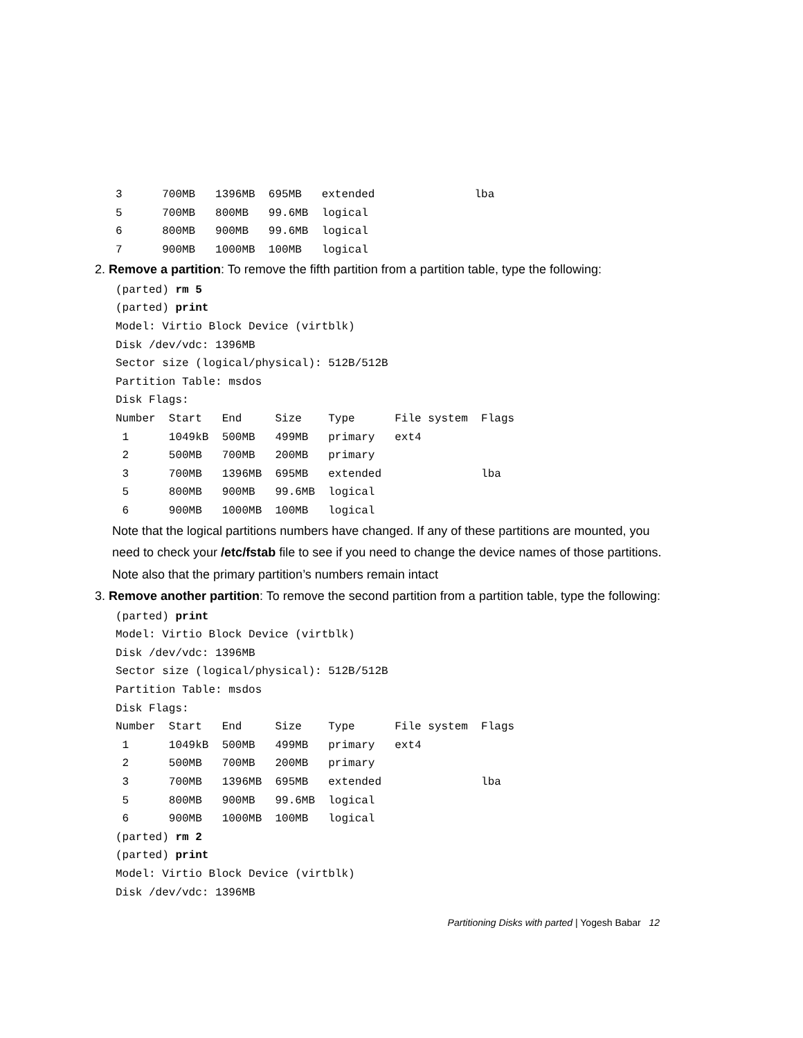3      700MB   1396MB  695MB   extended               lba
5      700MB   800MB   99.6MB  logical
6      800MB   900MB   99.6MB  logical
7      900MB   1000MB  100MB   logical
2. Remove a partition: To remove the fifth partition from a partition table, type the following:
(parted) rm 5
(parted) print
Model: Virtio Block Device (virtblk)
Disk /dev/vdc: 1396MB
Sector size (logical/physical): 512B/512B
Partition Table: msdos
Disk Flags:
Number  Start   End     Size    Type      File system  Flags
 1      1049kB  500MB   499MB   primary   ext4
 2      500MB   700MB   200MB   primary
 3      700MB   1396MB  695MB   extended               lba
 5      800MB   900MB   99.6MB  logical
 6      900MB   1000MB  100MB   logical
Note that the logical partitions numbers have changed. If any of these partitions are mounted, you need to check your /etc/fstab file to see if you need to change the device names of those partitions. Note also that the primary partition’s numbers remain intact
3. Remove another partition: To remove the second partition from a partition table, type the following:
(parted) print
Model: Virtio Block Device (virtblk)
Disk /dev/vdc: 1396MB
Sector size (logical/physical): 512B/512B
Partition Table: msdos
Disk Flags:
Number  Start   End     Size    Type      File system  Flags
 1      1049kB  500MB   499MB   primary   ext4
 2      500MB   700MB   200MB   primary
 3      700MB   1396MB  695MB   extended               lba
 5      800MB   900MB   99.6MB  logical
 6      900MB   1000MB  100MB   logical
(parted) rm 2
(parted) print
Model: Virtio Block Device (virtblk)
Disk /dev/vdc: 1396MB
Partitioning Disks with parted | Yogesh Babar 12